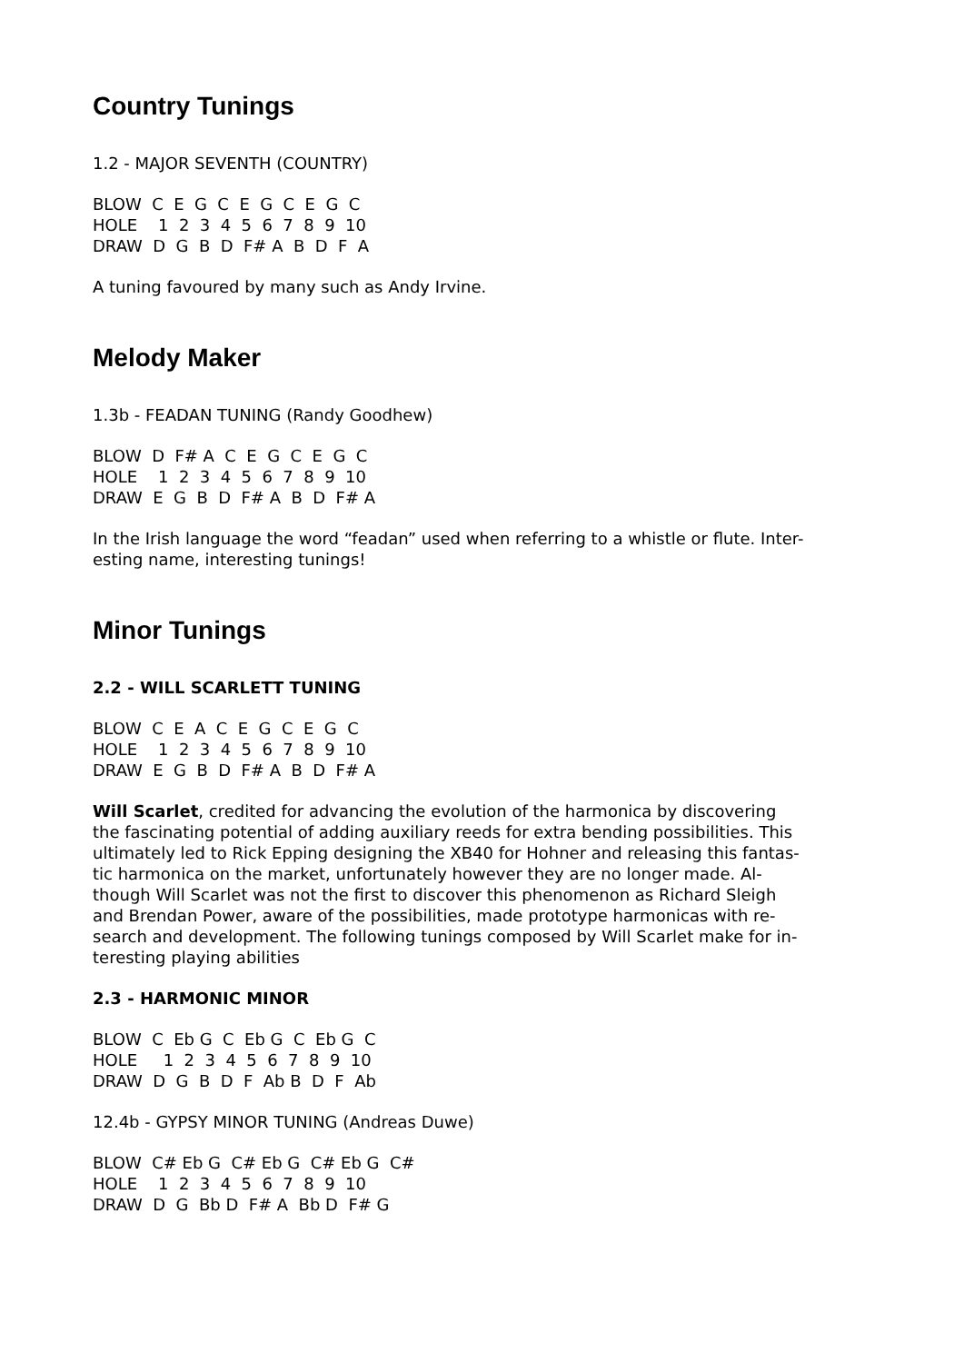Country Tunings
1.2 - MAJOR SEVENTH (COUNTRY)
BLOW C E G C E G C E G C HOLE 1 2 3 4 5 6 7 8 9 10 DRAW D G B D F# A B D F A
A tuning favoured by many such as Andy Irvine.
Melody Maker
1.3b - FEADAN TUNING (Randy Goodhew)
BLOW D F# A C E G C E G C HOLE 1 2 3 4 5 6 7 8 9 10 DRAW E G B D F# A B D F# A
In the Irish language the word “feadan” used when referring to a whistle or flute. Inter-
esting name, interesting tunings!
Minor Tunings
2.2 - WILL SCARLETT TUNING
BLOW C E A C E G C E G C HOLE 1 2 3 4 5 6 7 8 9 10 DRAW E G B D F# A B D F# A
Will Scarlet, credited for advancing the evolution of the harmonica by discovering
the fascinating potential of adding auxiliary reeds for extra bending possibilities. This
ultimately led to Rick Epping designing the XB40 for Hohner and releasing this fantas-
tic harmonica on the market, unfortunately however they are no longer made. Al-
though Will Scarlet was not the first to discover this phenomenon as Richard Sleigh
and Brendan Power, aware of the possibilities, made prototype harmonicas with re-
search and development. The following tunings composed by Will Scarlet make for in-
teresting playing abilities
2.3 - HARMONIC MINOR
BLOW C Eb G C Eb G C Eb G C HOLE 1 2 3 4 5 6 7 8 9 10 DRAW D G B D F Ab B D F Ab
12.4b - GYPSY MINOR TUNING (Andreas Duwe)
BLOW C# Eb G C# Eb G C# Eb G C# HOLE 1 2 3 4 5 6 7 8 9 10 DRAW D G Bb D F# A Bb D F# G